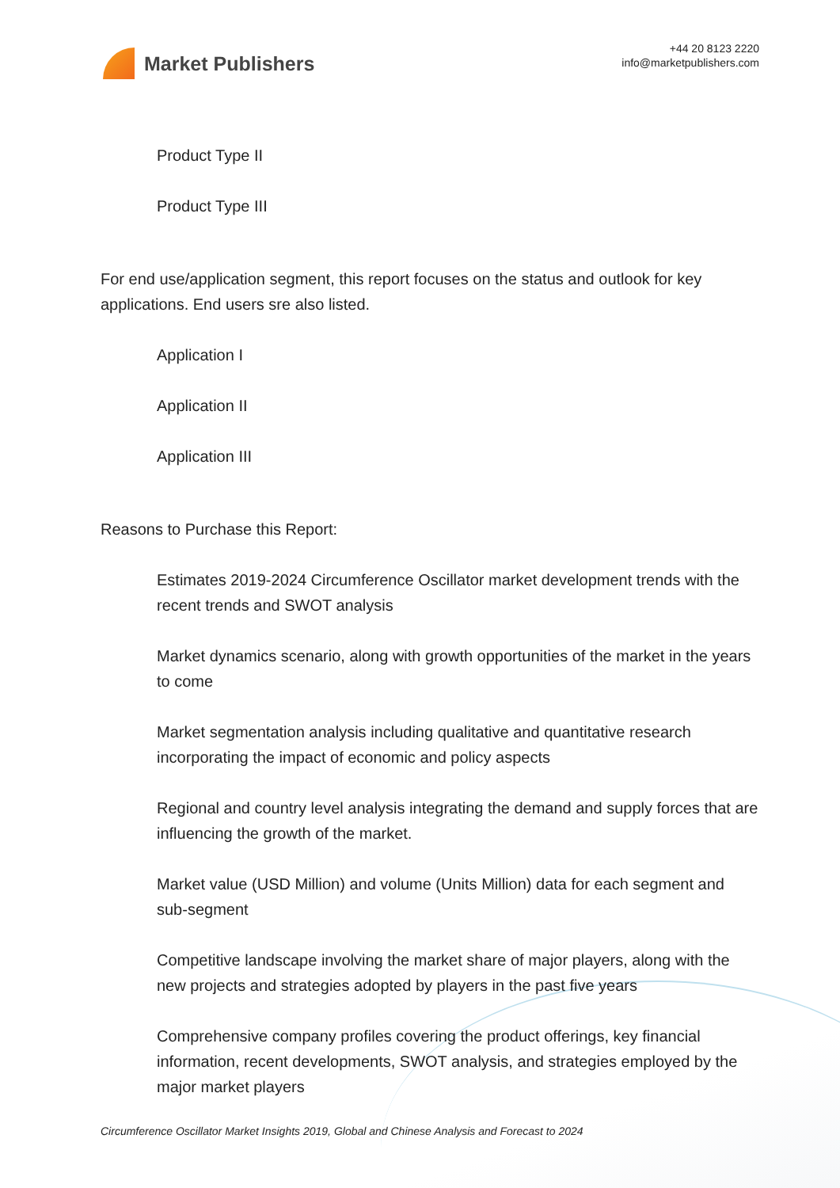Market Publishers
+44 20 8123 2220
info@marketpublishers.com
Product Type II
Product Type III
For end use/application segment, this report focuses on the status and outlook for key applications. End users sre also listed.
Application I
Application II
Application III
Reasons to Purchase this Report:
Estimates 2019-2024 Circumference Oscillator market development trends with the recent trends and SWOT analysis
Market dynamics scenario, along with growth opportunities of the market in the years to come
Market segmentation analysis including qualitative and quantitative research incorporating the impact of economic and policy aspects
Regional and country level analysis integrating the demand and supply forces that are influencing the growth of the market.
Market value (USD Million) and volume (Units Million) data for each segment and sub-segment
Competitive landscape involving the market share of major players, along with the new projects and strategies adopted by players in the past five years
Comprehensive company profiles covering the product offerings, key financial information, recent developments, SWOT analysis, and strategies employed by the major market players
Circumference Oscillator Market Insights 2019, Global and Chinese Analysis and Forecast to 2024